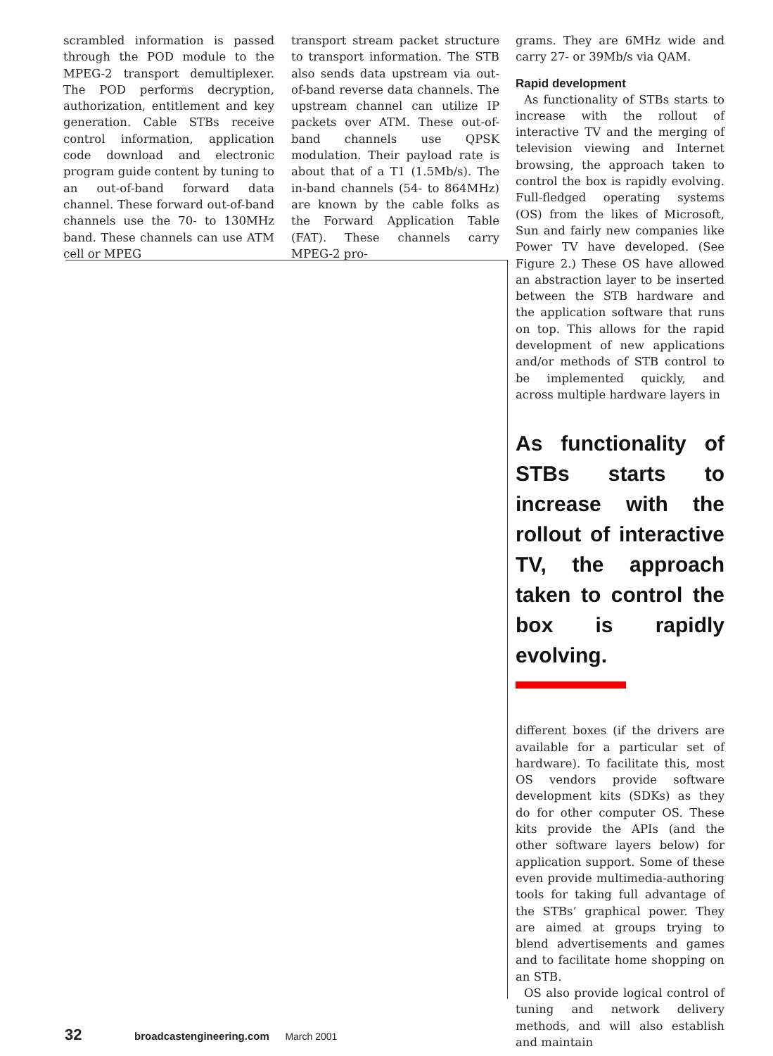scrambled information is passed through the POD module to the MPEG-2 transport demultiplexer. The POD performs decryption, authorization, entitlement and key generation. Cable STBs receive control information, application code download and electronic program guide content by tuning to an out-of-band forward data channel. These forward out-of-band channels use the 70- to 130MHz band. These channels can use ATM cell or MPEG
transport stream packet structure to transport information. The STB also sends data upstream via out-of-band reverse data channels. The upstream channel can utilize IP packets over ATM. These out-of-band channels use QPSK modulation. Their payload rate is about that of a T1 (1.5Mb/s). The in-band channels (54- to 864MHz) are known by the cable folks as the Forward Application Table (FAT). These channels carry MPEG-2 pro-
grams. They are 6MHz wide and carry 27- or 39Mb/s via QAM.
Rapid development
As functionality of STBs starts to increase with the rollout of interactive TV and the merging of television viewing and Internet browsing, the approach taken to control the box is rapidly evolving. Full-fledged operating systems (OS) from the likes of Microsoft, Sun and fairly new companies like Power TV have developed. (See Figure 2.) These OS have allowed an abstraction layer to be inserted between the STB hardware and the application software that runs on top. This allows for the rapid development of new applications and/or methods of STB control to be implemented quickly, and across multiple hardware layers in
As functionality of STBs starts to increase with the rollout of interactive TV, the approach taken to control the box is rapidly evolving.
different boxes (if the drivers are available for a particular set of hardware). To facilitate this, most OS vendors provide software development kits (SDKs) as they do for other computer OS. These kits provide the APIs (and the other software layers below) for application support. Some of these even provide multimedia-authoring tools for taking full advantage of the STBs’ graphical power. They are aimed at groups trying to blend advertisements and games and to facilitate home shopping on an STB.
OS also provide logical control of tuning and network delivery methods, and will also establish and maintain
32 broadcastengineering.com March 2001